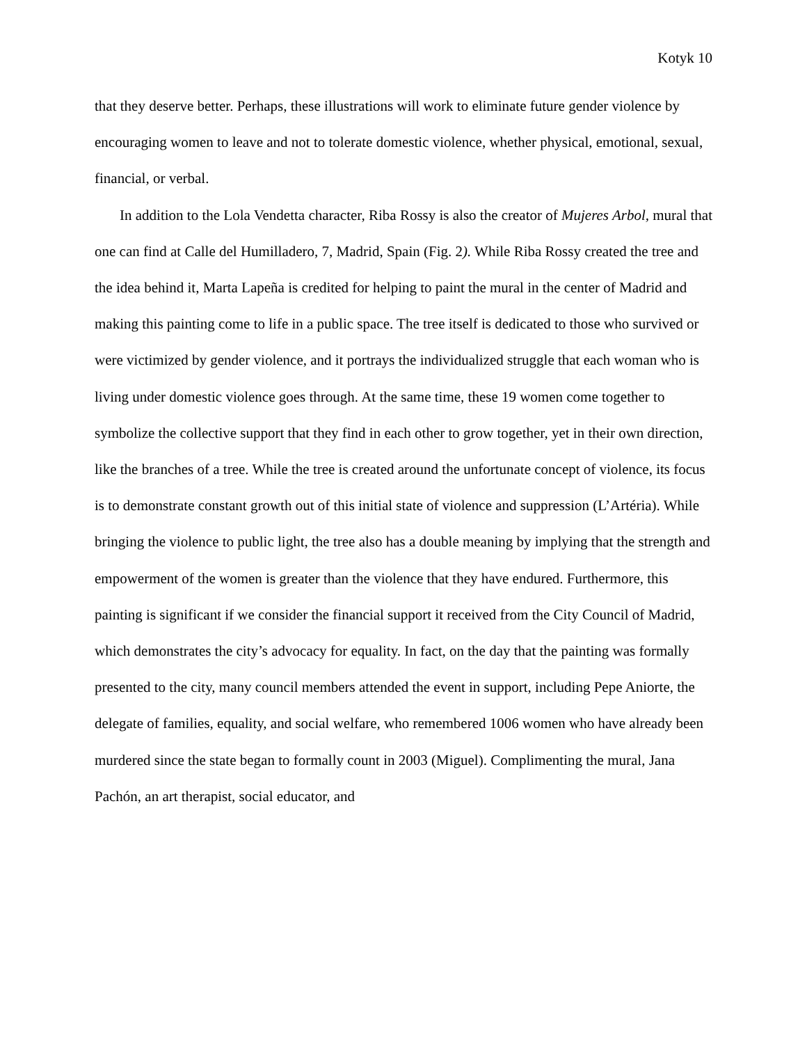Kotyk 10
that they deserve better. Perhaps, these illustrations will work to eliminate future gender violence by encouraging women to leave and not to tolerate domestic violence, whether physical, emotional, sexual, financial, or verbal.
In addition to the Lola Vendetta character, Riba Rossy is also the creator of Mujeres Arbol, mural that one can find at Calle del Humilladero, 7, Madrid, Spain (Fig. 2). While Riba Rossy created the tree and the idea behind it, Marta Lapeña is credited for helping to paint the mural in the center of Madrid and making this painting come to life in a public space. The tree itself is dedicated to those who survived or were victimized by gender violence, and it portrays the individualized struggle that each woman who is living under domestic violence goes through. At the same time, these 19 women come together to symbolize the collective support that they find in each other to grow together, yet in their own direction, like the branches of a tree. While the tree is created around the unfortunate concept of violence, its focus is to demonstrate constant growth out of this initial state of violence and suppression (L’Artéria). While bringing the violence to public light, the tree also has a double meaning by implying that the strength and empowerment of the women is greater than the violence that they have endured. Furthermore, this painting is significant if we consider the financial support it received from the City Council of Madrid, which demonstrates the city’s advocacy for equality. In fact, on the day that the painting was formally presented to the city, many council members attended the event in support, including Pepe Aniorte, the delegate of families, equality, and social welfare, who remembered 1006 women who have already been murdered since the state began to formally count in 2003 (Miguel). Complimenting the mural, Jana Pachón, an art therapist, social educator, and